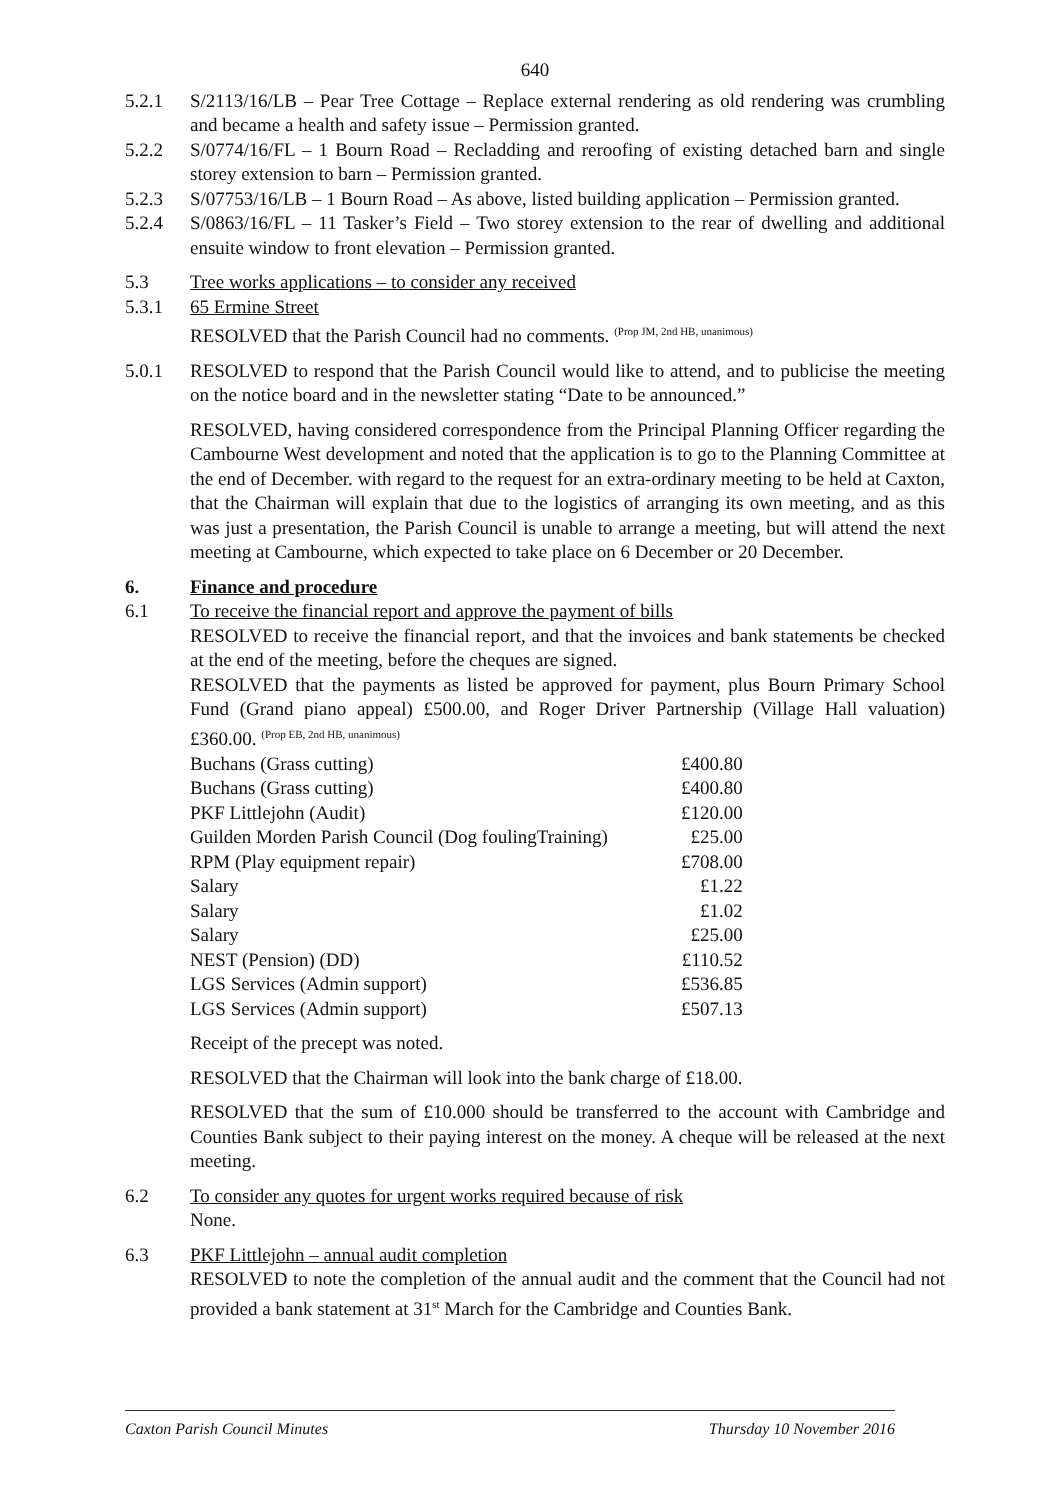640
5.2.1 S/2113/16/LB – Pear Tree Cottage – Replace external rendering as old rendering was crumbling and became a health and safety issue – Permission granted.
5.2.2 S/0774/16/FL – 1 Bourn Road – Recladding and reroofing of existing detached barn and single storey extension to barn – Permission granted.
5.2.3 S/07753/16/LB – 1 Bourn Road – As above, listed building application – Permission granted.
5.2.4 S/0863/16/FL – 11 Tasker’s Field – Two storey extension to the rear of dwelling and additional ensuite window to front elevation – Permission granted.
5.3 Tree works applications – to consider any received
5.3.1 65 Ermine Street
RESOLVED that the Parish Council had no comments. <sup>(Prop JM, 2nd HB, unanimous)</sup>
5.0.1 RESOLVED to respond that the Parish Council would like to attend, and to publicise the meeting on the notice board and in the newsletter stating “Date to be announced.”
RESOLVED, having considered correspondence from the Principal Planning Officer regarding the Cambourne West development and noted that the application is to go to the Planning Committee at the end of December. with regard to the request for an extra-ordinary meeting to be held at Caxton, that the Chairman will explain that due to the logistics of arranging its own meeting, and as this was just a presentation, the Parish Council is unable to arrange a meeting, but will attend the next meeting at Cambourne, which expected to take place on 6 December or 20 December.
6. Finance and procedure
6.1 To receive the financial report and approve the payment of bills
RESOLVED to receive the financial report, and that the invoices and bank statements be checked at the end of the meeting, before the cheques are signed.
RESOLVED that the payments as listed be approved for payment, plus Bourn Primary School Fund (Grand piano appeal) £500.00, and Roger Driver Partnership (Village Hall valuation) £360.00. <sup>(Prop EB, 2nd HB, unanimous)</sup>
| Buchans (Grass cutting) | £400.80 |
| Buchans (Grass cutting) | £400.80 |
| PKF Littlejohn (Audit) | £120.00 |
| Guilden Morden Parish Council (Dog foulingTraining) | £25.00 |
| RPM (Play equipment repair) | £708.00 |
| Salary | £1.22 |
| Salary | £1.02 |
| Salary | £25.00 |
| NEST (Pension) (DD) | £110.52 |
| LGS Services (Admin support) | £536.85 |
| LGS Services (Admin support) | £507.13 |
Receipt of the precept was noted.
RESOLVED that the Chairman will look into the bank charge of £18.00.
RESOLVED that the sum of £10.000 should be transferred to the account with Cambridge and Counties Bank subject to their paying interest on the money. A cheque will be released at the next meeting.
6.2 To consider any quotes for urgent works required because of risk
None.
6.3 PKF Littlejohn – annual audit completion
RESOLVED to note the completion of the annual audit and the comment that the Council had not provided a bank statement at 31<sup>st</sup> March for the Cambridge and Counties Bank.
Caxton Parish Council Minutes Thursday 10 November 2016